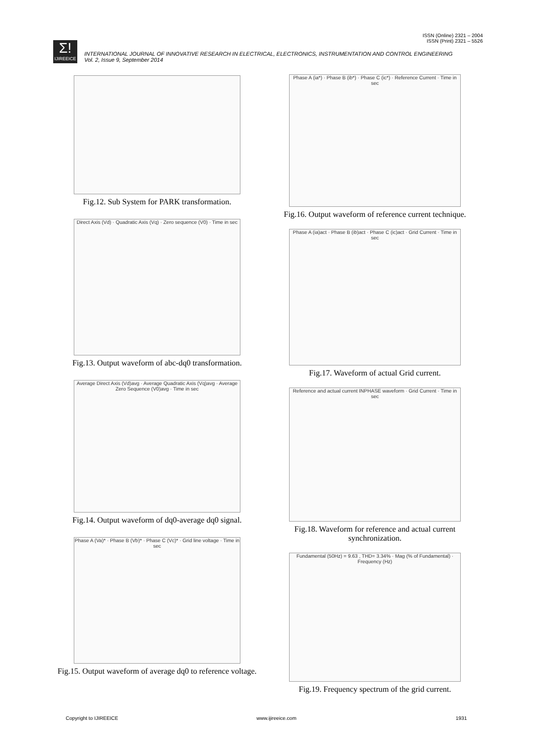ISSN (Online) 2321 – 2004
ISSN (Print) 2321 – 5526
Σ!
IJIREEICE
INTERNATIONAL JOURNAL OF INNOVATIVE RESEARCH IN ELECTRICAL, ELECTRONICS, INSTRUMENTATION AND CONTROL ENGINEERING
Vol. 2, Issue 9, September 2014
Fig.12. Sub System for PARK transformation.
Direct Axis (Vd) · Quadratic Axis (Vq) · Zero sequence (V0) · Time in sec
Fig.13. Output waveform of abc-dq0 transformation.
Average Direct Axis (Vd)avg · Average Quadratic Axis (Vq)avg · Average Zero Sequence (V0)avg · Time in sec
Fig.14. Output waveform of dq0-average dq0 signal.
Phase A (Va)* · Phase B (Vb)* · Phase C (Vc)* · Grid line voltage · Time in sec
Fig.15. Output waveform of average dq0 to reference voltage.
Phase A (ia*) · Phase B (ib*) · Phase C (ic*) · Reference Current · Time in sec
Fig.16. Output waveform of reference current technique.
Phase A (ia)act · Phase B (ib)act · Phase C (ic)act · Grid Current · Time in sec
Fig.17. Waveform of actual Grid current.
Reference and actual current INPHASE waveform · Grid Current · Time in sec
Fig.18. Waveform for reference and actual current synchronization.
Fundamental (50Hz) = 9.63 , THD= 3.34% · Mag (% of Fundamental) · Frequency (Hz)
Fig.19. Frequency spectrum of the grid current.
Copyright to IJIREEICE www.ijireeice.com 1931